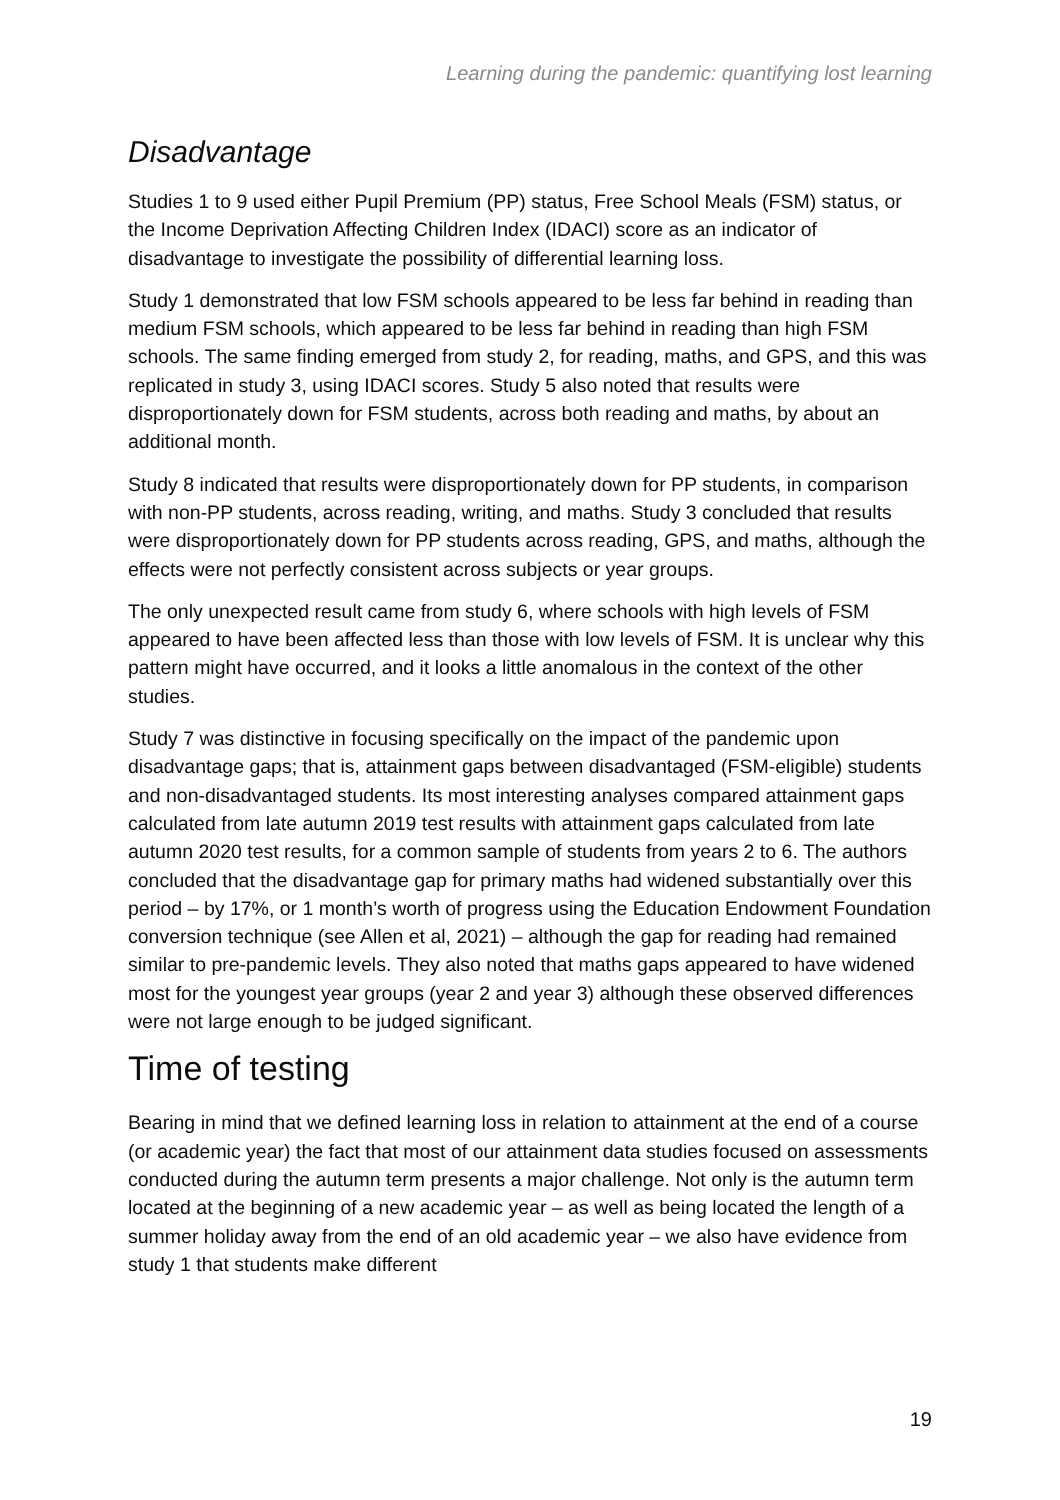Learning during the pandemic: quantifying lost learning
Disadvantage
Studies 1 to 9 used either Pupil Premium (PP) status, Free School Meals (FSM) status, or the Income Deprivation Affecting Children Index (IDACI) score as an indicator of disadvantage to investigate the possibility of differential learning loss.
Study 1 demonstrated that low FSM schools appeared to be less far behind in reading than medium FSM schools, which appeared to be less far behind in reading than high FSM schools. The same finding emerged from study 2, for reading, maths, and GPS, and this was replicated in study 3, using IDACI scores. Study 5 also noted that results were disproportionately down for FSM students, across both reading and maths, by about an additional month.
Study 8 indicated that results were disproportionately down for PP students, in comparison with non-PP students, across reading, writing, and maths. Study 3 concluded that results were disproportionately down for PP students across reading, GPS, and maths, although the effects were not perfectly consistent across subjects or year groups.
The only unexpected result came from study 6, where schools with high levels of FSM appeared to have been affected less than those with low levels of FSM. It is unclear why this pattern might have occurred, and it looks a little anomalous in the context of the other studies.
Study 7 was distinctive in focusing specifically on the impact of the pandemic upon disadvantage gaps; that is, attainment gaps between disadvantaged (FSM-eligible) students and non-disadvantaged students. Its most interesting analyses compared attainment gaps calculated from late autumn 2019 test results with attainment gaps calculated from late autumn 2020 test results, for a common sample of students from years 2 to 6. The authors concluded that the disadvantage gap for primary maths had widened substantially over this period – by 17%, or 1 month’s worth of progress using the Education Endowment Foundation conversion technique (see Allen et al, 2021) – although the gap for reading had remained similar to pre-pandemic levels. They also noted that maths gaps appeared to have widened most for the youngest year groups (year 2 and year 3) although these observed differences were not large enough to be judged significant.
Time of testing
Bearing in mind that we defined learning loss in relation to attainment at the end of a course (or academic year) the fact that most of our attainment data studies focused on assessments conducted during the autumn term presents a major challenge. Not only is the autumn term located at the beginning of a new academic year – as well as being located the length of a summer holiday away from the end of an old academic year – we also have evidence from study 1 that students make different
19